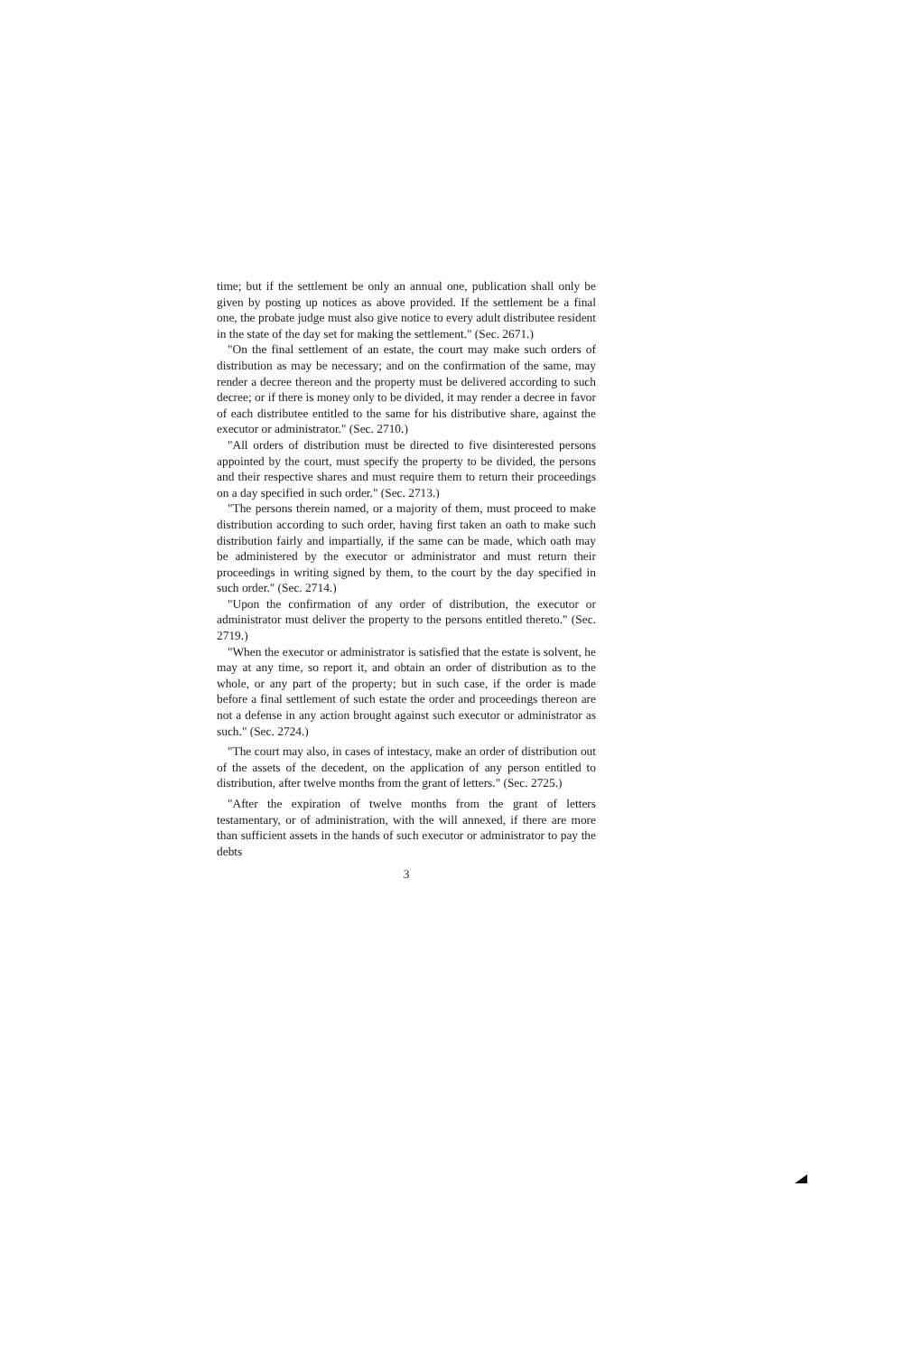time; but if the settlement be only an annual one, publication shall only be given by posting up notices as above provided. If the settlement be a final one, the probate judge must also give notice to every adult distributee resident in the state of the day set for making the settlement." (Sec. 2671.)
"On the final settlement of an estate, the court may make such orders of distribution as may be necessary; and on the confirmation of the same, may render a decree thereon and the property must be delivered according to such decree; or if there is money only to be divided, it may render a decree in favor of each distributee entitled to the same for his distributive share, against the executor or administrator." (Sec. 2710.)
"All orders of distribution must be directed to five disinterested persons appointed by the court, must specify the property to be divided, the persons and their respective shares and must require them to return their proceedings on a day specified in such order." (Sec. 2713.)
"The persons therein named, or a majority of them, must proceed to make distribution according to such order, having first taken an oath to make such distribution fairly and impartially, if the same can be made, which oath may be administered by the executor or administrator and must return their proceedings in writing signed by them, to the court by the day specified in such order." (Sec. 2714.)
"Upon the confirmation of any order of distribution, the executor or administrator must deliver the property to the persons entitled thereto." (Sec. 2719.)
"When the executor or administrator is satisfied that the estate is solvent, he may at any time, so report it, and obtain an order of distribution as to the whole, or any part of the property; but in such case, if the order is made before a final settlement of such estate the order and proceedings thereon are not a defense in any action brought against such executor or administrator as such." (Sec. 2724.)
"The court may also, in cases of intestacy, make an order of distribution out of the assets of the decedent, on the application of any person entitled to distribution, after twelve months from the grant of letters." (Sec. 2725.)
"After the expiration of twelve months from the grant of letters testamentary, or of administration, with the will annexed, if there are more than sufficient assets in the hands of such executor or administrator to pay the debts
3